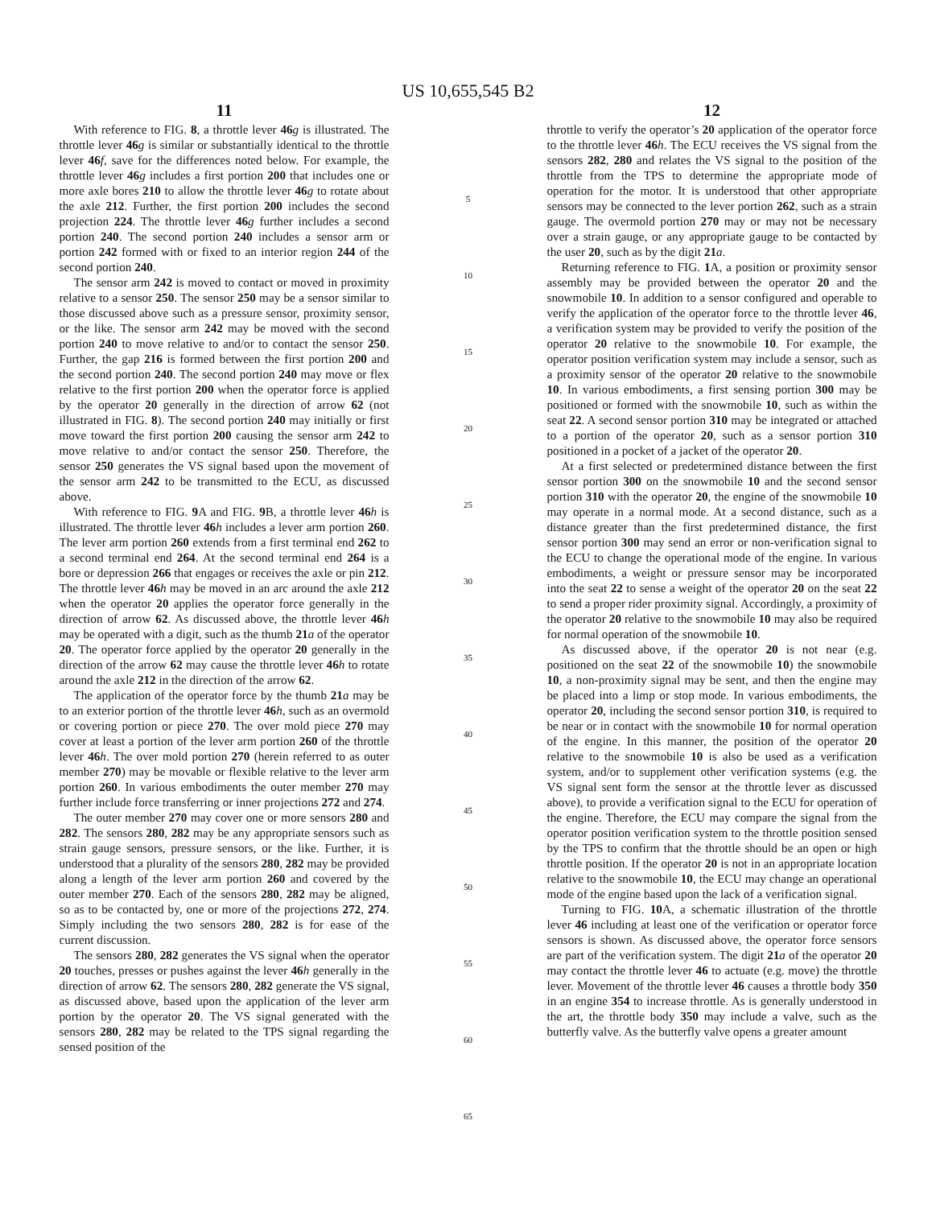US 10,655,545 B2
11
With reference to FIG. 8, a throttle lever 46 g is illustrated. The throttle lever 46 g is similar or substantially identical to the throttle lever 46 f, save for the differences noted below. For example, the throttle lever 46 g includes a first portion 200 that includes one or more axle bores 210 to allow the throttle lever 46 g to rotate about the axle 212. Further, the first portion 200 includes the second projection 224. The throttle lever 46 g further includes a second portion 240. The second portion 240 includes a sensor arm or portion 242 formed with or fixed to an interior region 244 of the second portion 240.
The sensor arm 242 is moved to contact or moved in proximity relative to a sensor 250. The sensor 250 may be a sensor similar to those discussed above such as a pressure sensor, proximity sensor, or the like. The sensor arm 242 may be moved with the second portion 240 to move relative to and/or to contact the sensor 250. Further, the gap 216 is formed between the first portion 200 and the second portion 240. The second portion 240 may move or flex relative to the first portion 200 when the operator force is applied by the operator 20 generally in the direction of arrow 62 (not illustrated in FIG. 8). The second portion 240 may initially or first move toward the first portion 200 causing the sensor arm 242 to move relative to and/or contact the sensor 250. Therefore, the sensor 250 generates the VS signal based upon the movement of the sensor arm 242 to be transmitted to the ECU, as discussed above.
With reference to FIG. 9 A and FIG. 9 B, a throttle lever 46 h is illustrated. The throttle lever 46 h includes a lever arm portion 260. The lever arm portion 260 extends from a first terminal end 262 to a second terminal end 264. At the second terminal end 264 is a bore or depression 266 that engages or receives the axle or pin 212. The throttle lever 46 h may be moved in an arc around the axle 212 when the operator 20 applies the operator force generally in the direction of arrow 62. As discussed above, the throttle lever 46 h may be operated with a digit, such as the thumb 21 a of the operator 20. The operator force applied by the operator 20 generally in the direction of the arrow 62 may cause the throttle lever 46 h to rotate around the axle 212 in the direction of the arrow 62.
The application of the operator force by the thumb 21 a may be to an exterior portion of the throttle lever 46 h, such as an overmold or covering portion or piece 270. The over mold piece 270 may cover at least a portion of the lever arm portion 260 of the throttle lever 46 h. The over mold portion 270 (herein referred to as outer member 270) may be movable or flexible relative to the lever arm portion 260. In various embodiments the outer member 270 may further include force transferring or inner projections 272 and 274.
The outer member 270 may cover one or more sensors 280 and 282. The sensors 280, 282 may be any appropriate sensors such as strain gauge sensors, pressure sensors, or the like. Further, it is understood that a plurality of the sensors 280, 282 may be provided along a length of the lever arm portion 260 and covered by the outer member 270. Each of the sensors 280, 282 may be aligned, so as to be contacted by, one or more of the projections 272, 274. Simply including the two sensors 280, 282 is for ease of the current discussion.
The sensors 280, 282 generates the VS signal when the operator 20 touches, presses or pushes against the lever 46 h generally in the direction of arrow 62. The sensors 280, 282 generate the VS signal, as discussed above, based upon the application of the lever arm portion by the operator 20. The VS signal generated with the sensors 280, 282 may be related to the TPS signal regarding the sensed position of the
5
10
15
20
25
30
35
40
45
50
55
60
65
12
throttle to verify the operator’s 20 application of the operator force to the throttle lever 46 h. The ECU receives the VS signal from the sensors 282, 280 and relates the VS signal to the position of the throttle from the TPS to determine the appropriate mode of operation for the motor. It is understood that other appropriate sensors may be connected to the lever portion 262, such as a strain gauge. The overmold portion 270 may or may not be necessary over a strain gauge, or any appropriate gauge to be contacted by the user 20, such as by the digit 21 a.
Returning reference to FIG. 1 A, a position or proximity sensor assembly may be provided between the operator 20 and the snowmobile 10. In addition to a sensor configured and operable to verify the application of the operator force to the throttle lever 46, a verification system may be provided to verify the position of the operator 20 relative to the snowmobile 10. For example, the operator position verification system may include a sensor, such as a proximity sensor of the operator 20 relative to the snowmobile 10. In various embodiments, a first sensing portion 300 may be positioned or formed with the snowmobile 10, such as within the seat 22. A second sensor portion 310 may be integrated or attached to a portion of the operator 20, such as a sensor portion 310 positioned in a pocket of a jacket of the operator 20.
At a first selected or predetermined distance between the first sensor portion 300 on the snowmobile 10 and the second sensor portion 310 with the operator 20, the engine of the snowmobile 10 may operate in a normal mode. At a second distance, such as a distance greater than the first predetermined distance, the first sensor portion 300 may send an error or non-verification signal to the ECU to change the operational mode of the engine. In various embodiments, a weight or pressure sensor may be incorporated into the seat 22 to sense a weight of the operator 20 on the seat 22 to send a proper rider proximity signal. Accordingly, a proximity of the operator 20 relative to the snowmobile 10 may also be required for normal operation of the snowmobile 10.
As discussed above, if the operator 20 is not near (e.g. positioned on the seat 22 of the snowmobile 10) the snowmobile 10, a non-proximity signal may be sent, and then the engine may be placed into a limp or stop mode. In various embodiments, the operator 20, including the second sensor portion 310, is required to be near or in contact with the snowmobile 10 for normal operation of the engine. In this manner, the position of the operator 20 relative to the snowmobile 10 is also be used as a verification system, and/or to supplement other verification systems (e.g. the VS signal sent form the sensor at the throttle lever as discussed above), to provide a verification signal to the ECU for operation of the engine. Therefore, the ECU may compare the signal from the operator position verification system to the throttle position sensed by the TPS to confirm that the throttle should be an open or high throttle position. If the operator 20 is not in an appropriate location relative to the snowmobile 10, the ECU may change an operational mode of the engine based upon the lack of a verification signal.
Turning to FIG. 10 A, a schematic illustration of the throttle lever 46 including at least one of the verification or operator force sensors is shown. As discussed above, the operator force sensors are part of the verification system. The digit 21 a of the operator 20 may contact the throttle lever 46 to actuate (e.g. move) the throttle lever. Movement of the throttle lever 46 causes a throttle body 350 in an engine 354 to increase throttle. As is generally understood in the art, the throttle body 350 may include a valve, such as the butterfly valve. As the butterfly valve opens a greater amount